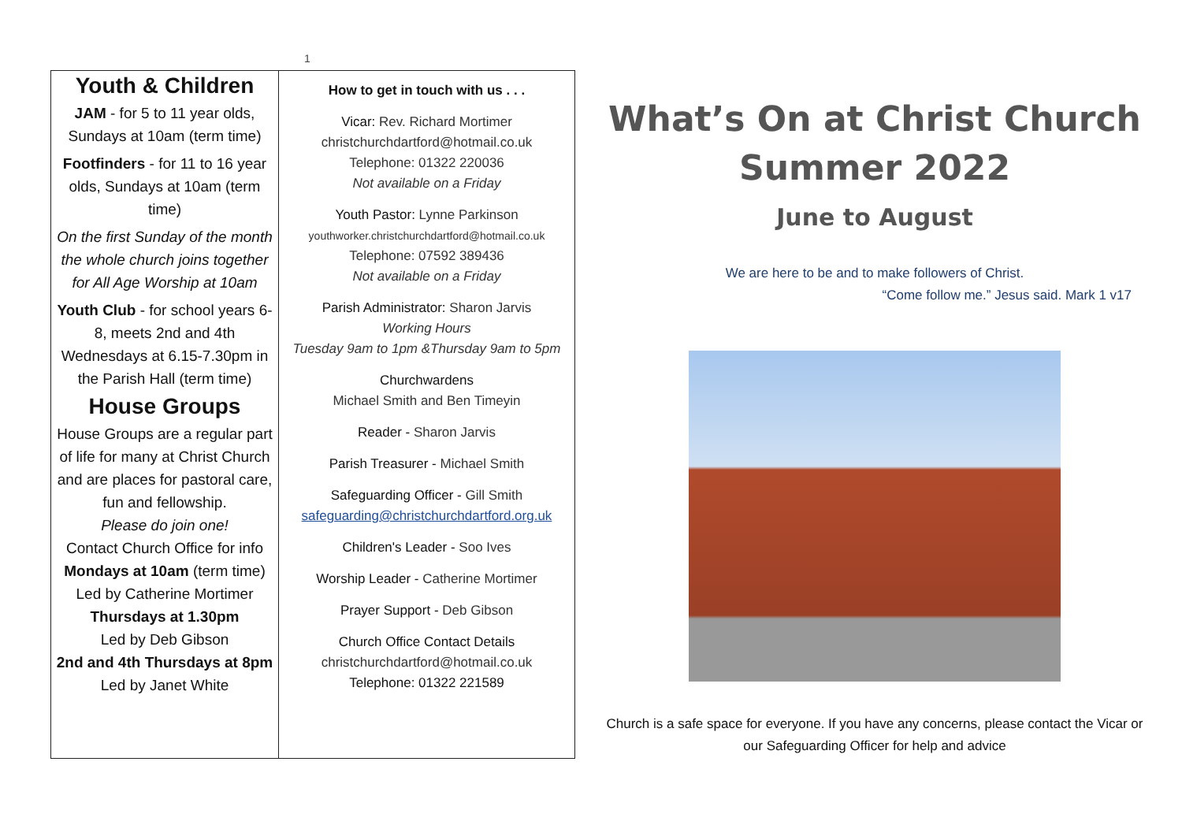1
Youth & Children
JAM - for 5 to 11 year olds, Sundays at 10am (term time)
Footfinders - for 11 to 16 year olds, Sundays at 10am (term time)
On the first Sunday of the month the whole church joins together for All Age Worship at 10am
Youth Club - for school years 6-8, meets 2nd and 4th Wednesdays at 6.15-7.30pm in the Parish Hall (term time)
House Groups
House Groups are a regular part of life for many at Christ Church and are places for pastoral care, fun and fellowship.
Please do join one!
Contact Church Office for info
Mondays at 10am (term time)
Led by Catherine Mortimer
Thursdays at 1.30pm
Led by Deb Gibson
2nd and 4th Thursdays at 8pm
Led by Janet White
How to get in touch with us . . .
Vicar: Rev. Richard Mortimer
christchurchdartford@hotmail.co.uk
Telephone: 01322 220036
Not available on a Friday
Youth Pastor: Lynne Parkinson
youthworker.christchurchdartford@hotmail.co.uk
Telephone: 07592 389436
Not available on a Friday
Parish Administrator: Sharon Jarvis
Working Hours
Tuesday 9am to 1pm &Thursday 9am to 5pm
Churchwardens
Michael Smith and Ben Timeyin
Reader - Sharon Jarvis
Parish Treasurer - Michael Smith
Safeguarding Officer - Gill Smith
safeguarding@christchurchdartford.org.uk
Children's Leader - Soo Ives
Worship Leader - Catherine Mortimer
Prayer Support - Deb Gibson
Church Office Contact Details
christchurchdartford@hotmail.co.uk
Telephone: 01322 221589
What’s On at Christ Church
Summer 2022
June to August
We are here to be and to make followers of Christ.
“Come follow me.” Jesus said. Mark 1 v17
Church is a safe space for everyone. If you have any concerns, please contact the Vicar or our Safeguarding Officer for help and advice